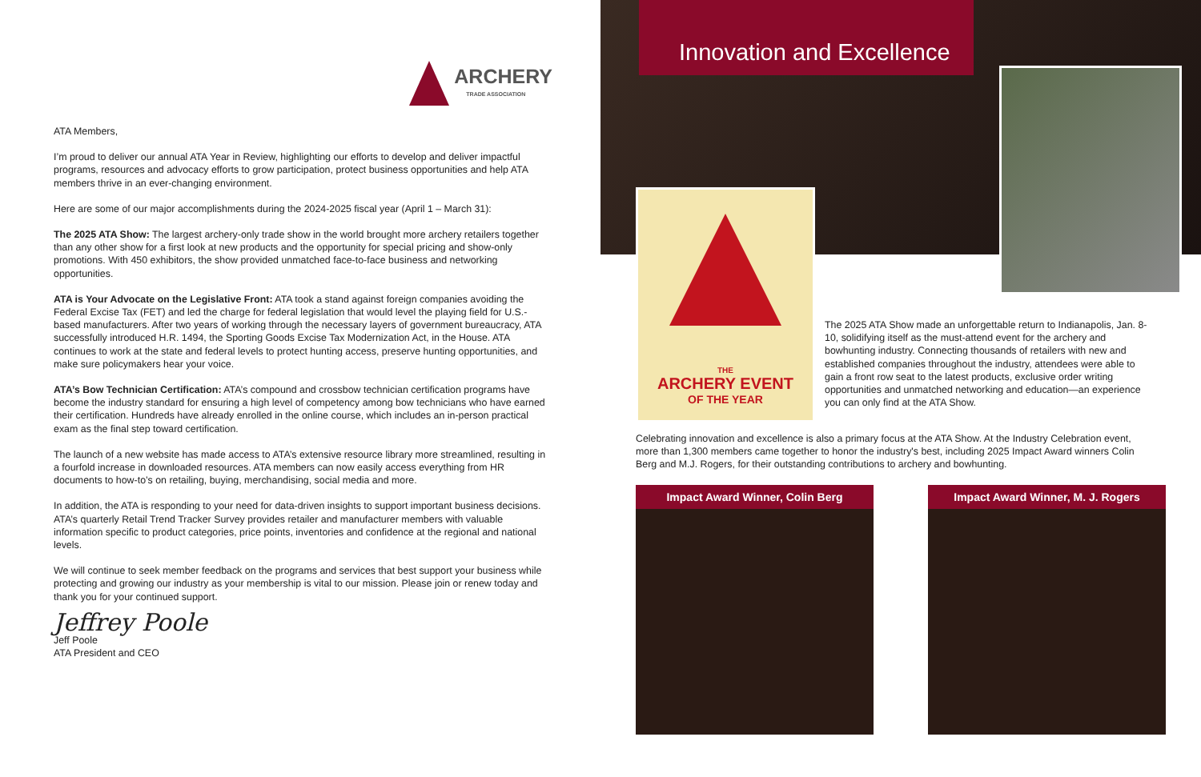ARCHERY
TRADE ASSOCIATION
ATA Members,
I’m proud to deliver our annual ATA Year in Review, highlighting our efforts to develop and deliver impactful programs, resources and advocacy efforts to grow participation, protect business opportunities and help ATA members thrive in an ever-changing environment.
Here are some of our major accomplishments during the 2024-2025 fiscal year (April 1 – March 31):
The 2025 ATA Show: The largest archery-only trade show in the world brought more archery retailers together than any other show for a first look at new products and the opportunity for special pricing and show-only promotions. With 450 exhibitors, the show provided unmatched face-to-face business and networking opportunities.
ATA is Your Advocate on the Legislative Front: ATA took a stand against foreign companies avoiding the Federal Excise Tax (FET) and led the charge for federal legislation that would level the playing field for U.S.-based manufacturers. After two years of working through the necessary layers of government bureaucracy, ATA successfully introduced H.R. 1494, the Sporting Goods Excise Tax Modernization Act, in the House. ATA continues to work at the state and federal levels to protect hunting access, preserve hunting opportunities, and make sure policymakers hear your voice.
ATA’s Bow Technician Certification: ATA’s compound and crossbow technician certification programs have become the industry standard for ensuring a high level of competency among bow technicians who have earned their certification. Hundreds have already enrolled in the online course, which includes an in-person practical exam as the final step toward certification.
The launch of a new website has made access to ATA’s extensive resource library more streamlined, resulting in a fourfold increase in downloaded resources. ATA members can now easily access everything from HR documents to how-to’s on retailing, buying, merchandising, social media and more.
In addition, the ATA is responding to your need for data-driven insights to support important business decisions. ATA’s quarterly Retail Trend Tracker Survey provides retailer and manufacturer members with valuable information specific to product categories, price points, inventories and confidence at the regional and national levels.
We will continue to seek member feedback on the programs and services that best support your business while protecting and growing our industry as your membership is vital to our mission. Please join or renew today and thank you for your continued support.
Jeffrey Poole
Jeff Poole
ATA President and CEO
Innovation and Excellence
THE
ARCHERY EVENT
OF THE YEAR
The 2025 ATA Show made an unforgettable return to Indianapolis, Jan. 8-10, solidifying itself as the must-attend event for the archery and bowhunting industry. Connecting thousands of retailers with new and established companies throughout the industry, attendees were able to gain a front row seat to the latest products, exclusive order writing opportunities and unmatched networking and education—an experience you can only find at the ATA Show.
Celebrating innovation and excellence is also a primary focus at the ATA Show. At the Industry Celebration event, more than 1,300 members came together to honor the industry's best, including 2025 Impact Award winners Colin Berg and M.J. Rogers, for their outstanding contributions to archery and bowhunting.
Impact Award Winner, Colin Berg
Impact Award Winner, M. J. Rogers